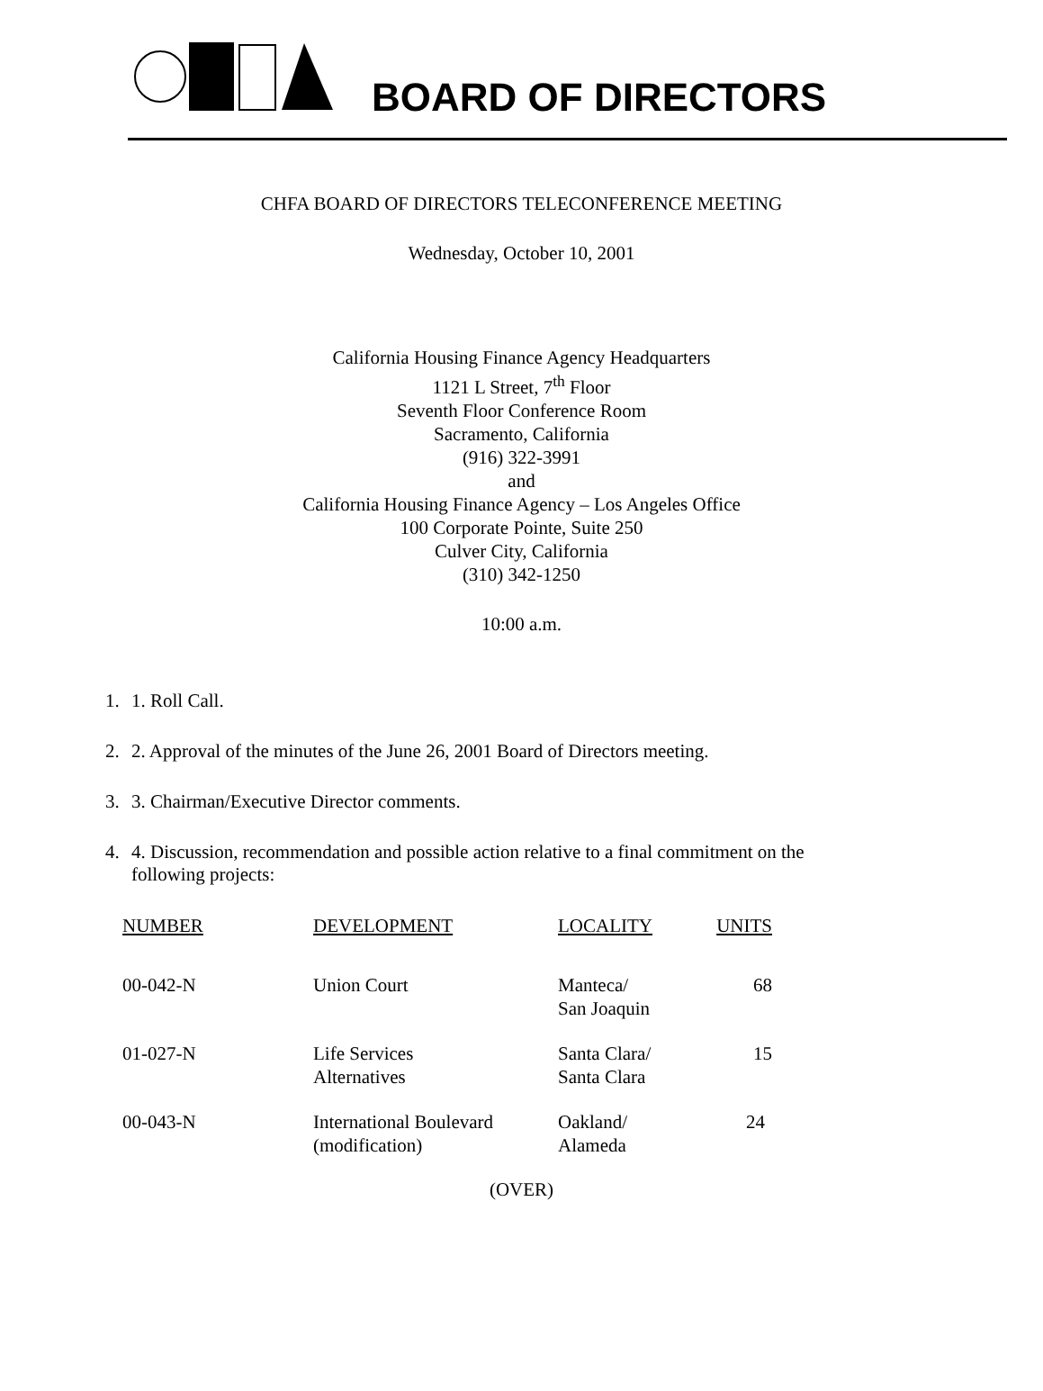BOARD OF DIRECTORS
CHFA BOARD OF DIRECTORS TELECONFERENCE MEETING
Wednesday, October 10, 2001
California Housing Finance Agency Headquarters
1121 L Street, 7<sup>th</sup> Floor
Seventh Floor Conference Room
Sacramento, California
(916) 322-3991
and
California Housing Finance Agency – Los Angeles Office
100 Corporate Pointe, Suite 250
Culver City, California
(310) 342-1250
10:00 a.m.
1. 1. Roll Call.
2. 2. Approval of the minutes of the June 26, 2001 Board of Directors meeting.
3. 3. Chairman/Executive Director comments.
4. 4. Discussion, recommendation and possible action relative to a final commitment on the following projects:
| NUMBER | DEVELOPMENT | LOCALITY | UNITS |
| --- | --- | --- | --- |
| 00-042-N | Union Court | Manteca/ San Joaquin | 68 |
| 01-027-N | Life Services Alternatives | Santa Clara/ Santa Clara | 15 |
| 00-043-N | International Boulevard (modification) | Oakland/ Alameda | 24 |
(OVER)